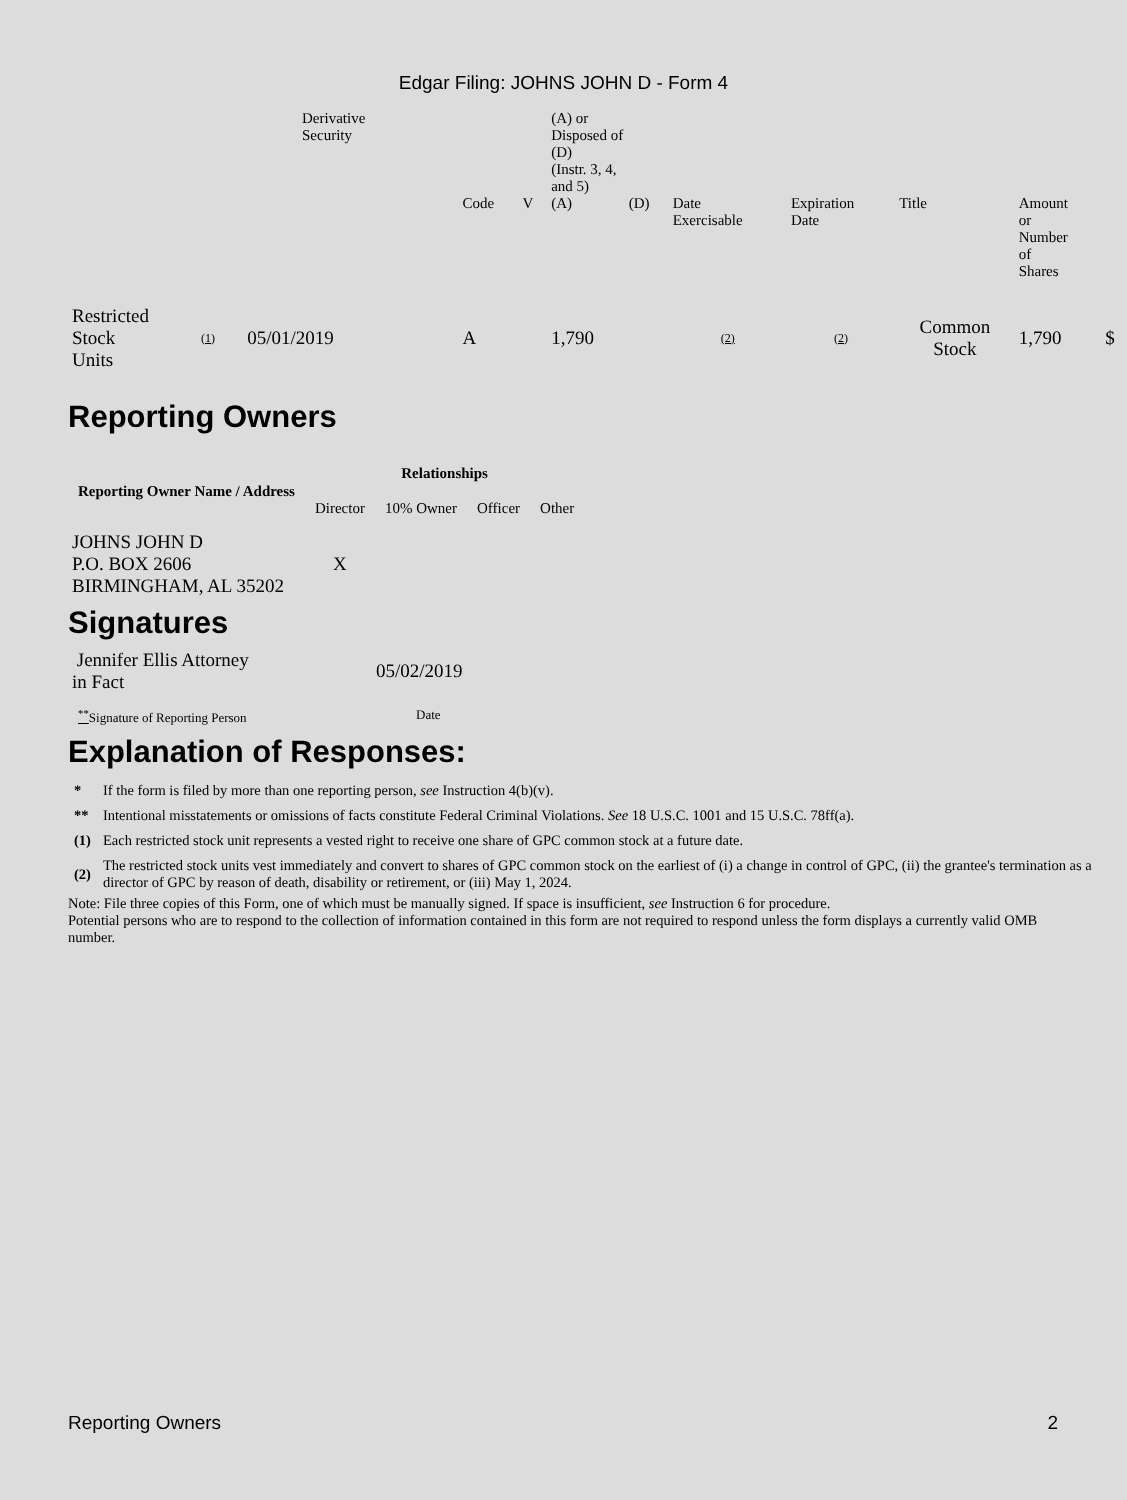Edgar Filing: JOHNS JOHN D - Form 4
| | Derivative Security | | | | | (A) or Disposed of (D) (Instr. 3, 4, and 5) | | | | | | |
| | | | | Code | V | (A) | (D) | Date Exercisable | Expiration Date | Title | Amount or Number of Shares | |
| Restricted Stock Units | (1) | 05/01/2019 | | A | | 1,790 | | (2) | (2) | Common Stock | 1,790 | $ |
Reporting Owners
| Reporting Owner Name / Address | Relationships | | | |
| --- | --- | --- | --- | --- |
| | Director | 10% Owner | Officer | Other |
| JOHNS JOHN D P.O. BOX 2606 BIRMINGHAM, AL 35202 | X | | | |
Signatures
| Jennifer Ellis Attorney in Fact | 05/02/2019 |
| <sup>**</sup> Signature of Reporting Person | Date |
Explanation of Responses:
| * | If the form is filed by more than one reporting person, see Instruction 4(b)(v). |
| ** | Intentional misstatements or omissions of facts constitute Federal Criminal Violations. See 18 U.S.C. 1001 and 15 U.S.C. 78ff(a). |
| (1) | Each restricted stock unit represents a vested right to receive one share of GPC common stock at a future date. |
| (2) | The restricted stock units vest immediately and convert to shares of GPC common stock on the earliest of (i) a change in control of GPC, (ii) the grantee's termination as a director of GPC by reason of death, disability or retirement, or (iii) May 1, 2024. |
Note: File three copies of this Form, one of which must be manually signed. If space is insufficient, see Instruction 6 for procedure.
Potential persons who are to respond to the collection of information contained in this form are not required to respond unless the form displays a currently valid OMB number.
Reporting Owners 2